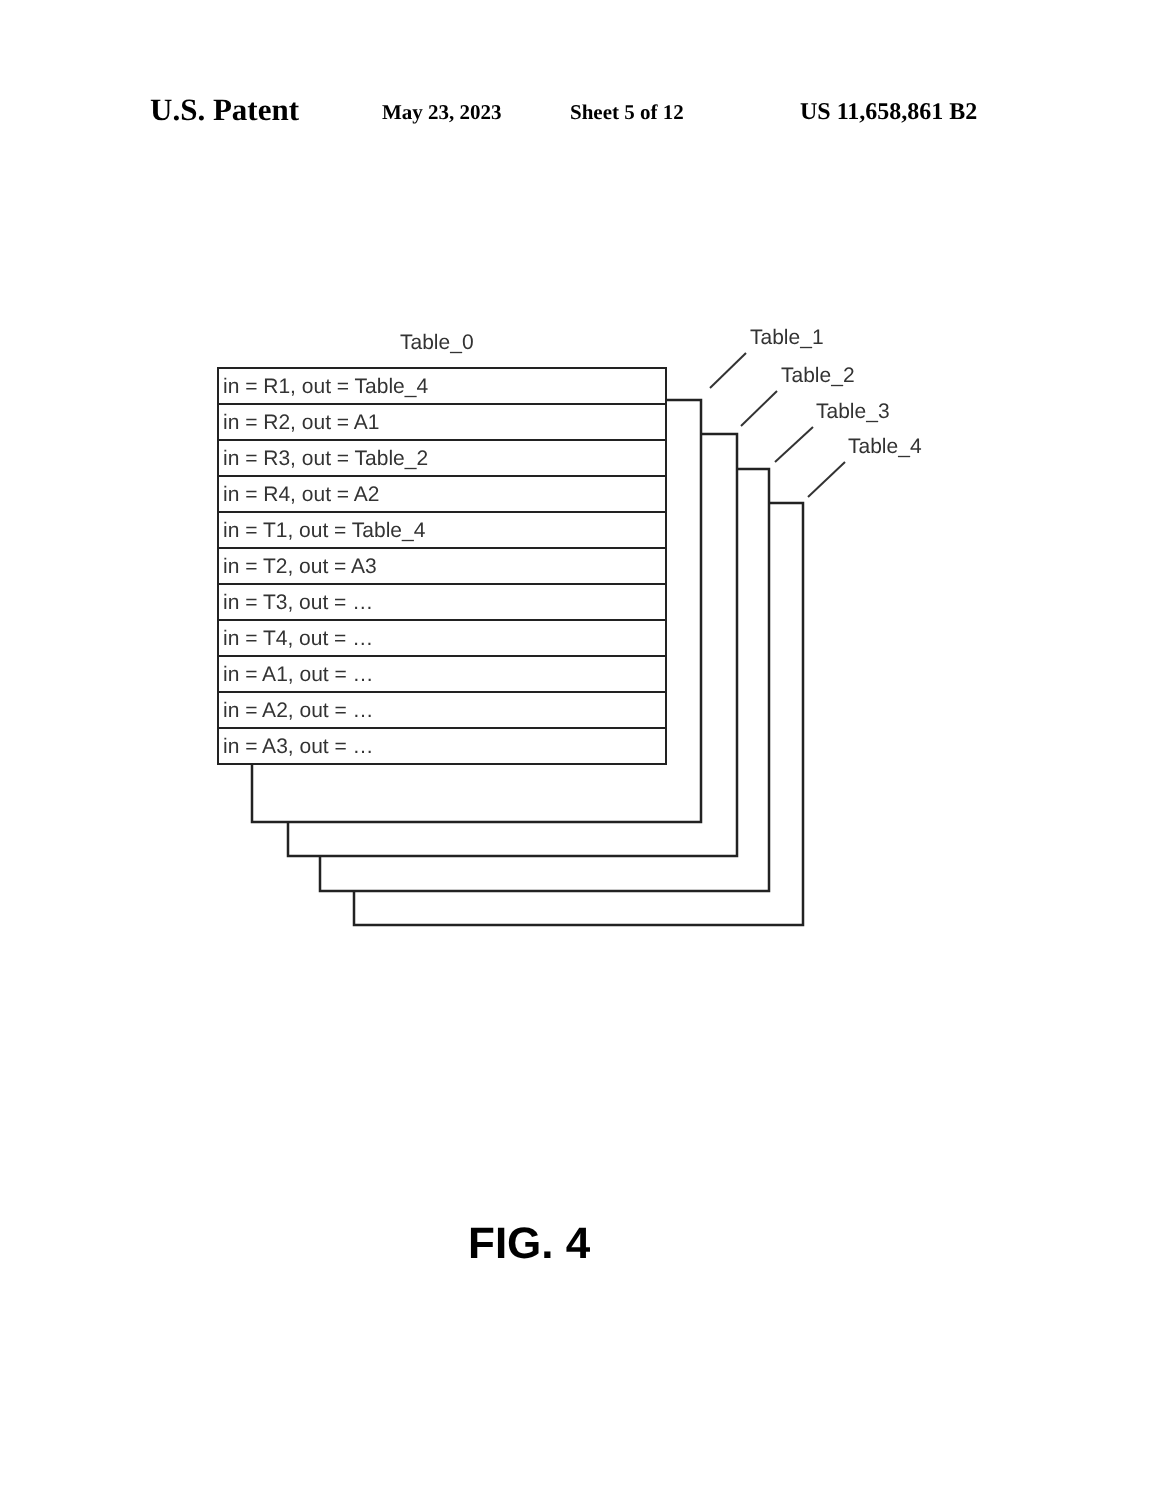U.S. Patent May 23, 2023 Sheet 5 of 12 US 11,658,861 B2
Table_0 Table_1
Table_2
Table_3
Table_4
| in = R1, out = Table_4 |
| in = R2, out = A1 |
| in = R3, out = Table_2 |
| in = R4, out = A2 |
| in = T1, out = Table_4 |
| in = T2, out = A3 |
| in = T3, out = … |
| in = T4, out = … |
| in = A1, out = … |
| in = A2, out = … |
| in = A3, out = … |
FIG. 4